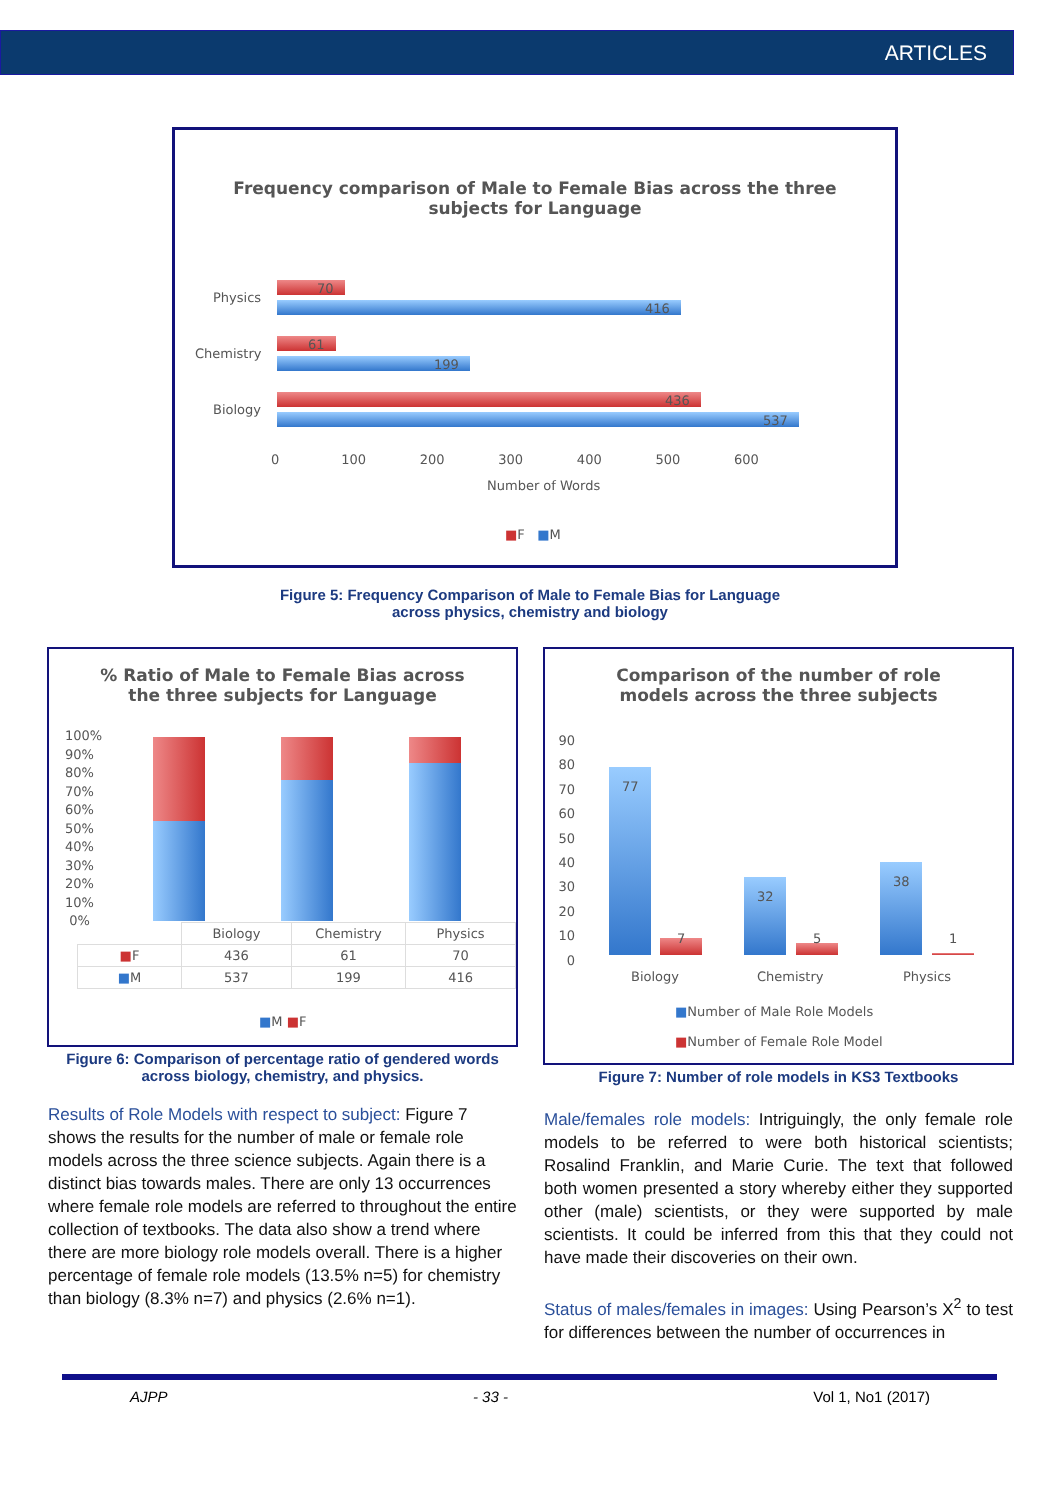ARTICLES
Frequency comparison of Male to Female Bias across the three
subjects for Language
Physics
Chemistry
Biology
70
416
61
199
436
537
0 100 200 300 400 500 600
Number of Words
■F ■M
Figure 5: Frequency Comparison of Male to Female Bias for Language
across physics, chemistry and biology
% Ratio of Male to Female Bias across
the three subjects for Language
100%
90%
80%
70%
60%
50%
40%
30%
20%
10%
0%
| | Biology | Chemistry | Physics |
| ■ F | 436 | 61 | 70 |
| ■ M | 537 | 199 | 416 |
■M ■F
Figure 6: Comparison of percentage ratio of gendered words across biology, chemistry, and physics.
Comparison of the number of role
models across the three subjects
90
80
70
60
50
40
30
20
10
0
77
7
32
5
38
1
Biology Chemistry Physics
■Number of Male Role Models
■Number of Female Role Model
Figure 7: Number of role models in KS3 Textbooks
Results of Role Models with respect to subject: Figure 7 shows the results for the number of male or female role models across the three science subjects. Again there is a distinct bias towards males. There are only 13 occurrences where female role models are referred to throughout the entire collection of textbooks. The data also show a trend where there are more biology role models overall. There is a higher percentage of female role models (13.5% n=5) for chemistry than biology (8.3% n=7) and physics (2.6% n=1).
Male/females role models: Intriguingly, the only female role models to be referred to were both historical scientists; Rosalind Franklin, and Marie Curie. The text that followed both women presented a story whereby either they supported other (male) scientists, or they were supported by male scientists. It could be inferred from this that they could not have made their discoveries on their own.
Status of males/females in images: Using Pearson’s X<sup>2</sup> to test for differences between the number of occurrences in
AJPP - 33 - Vol 1, No1 (2017)